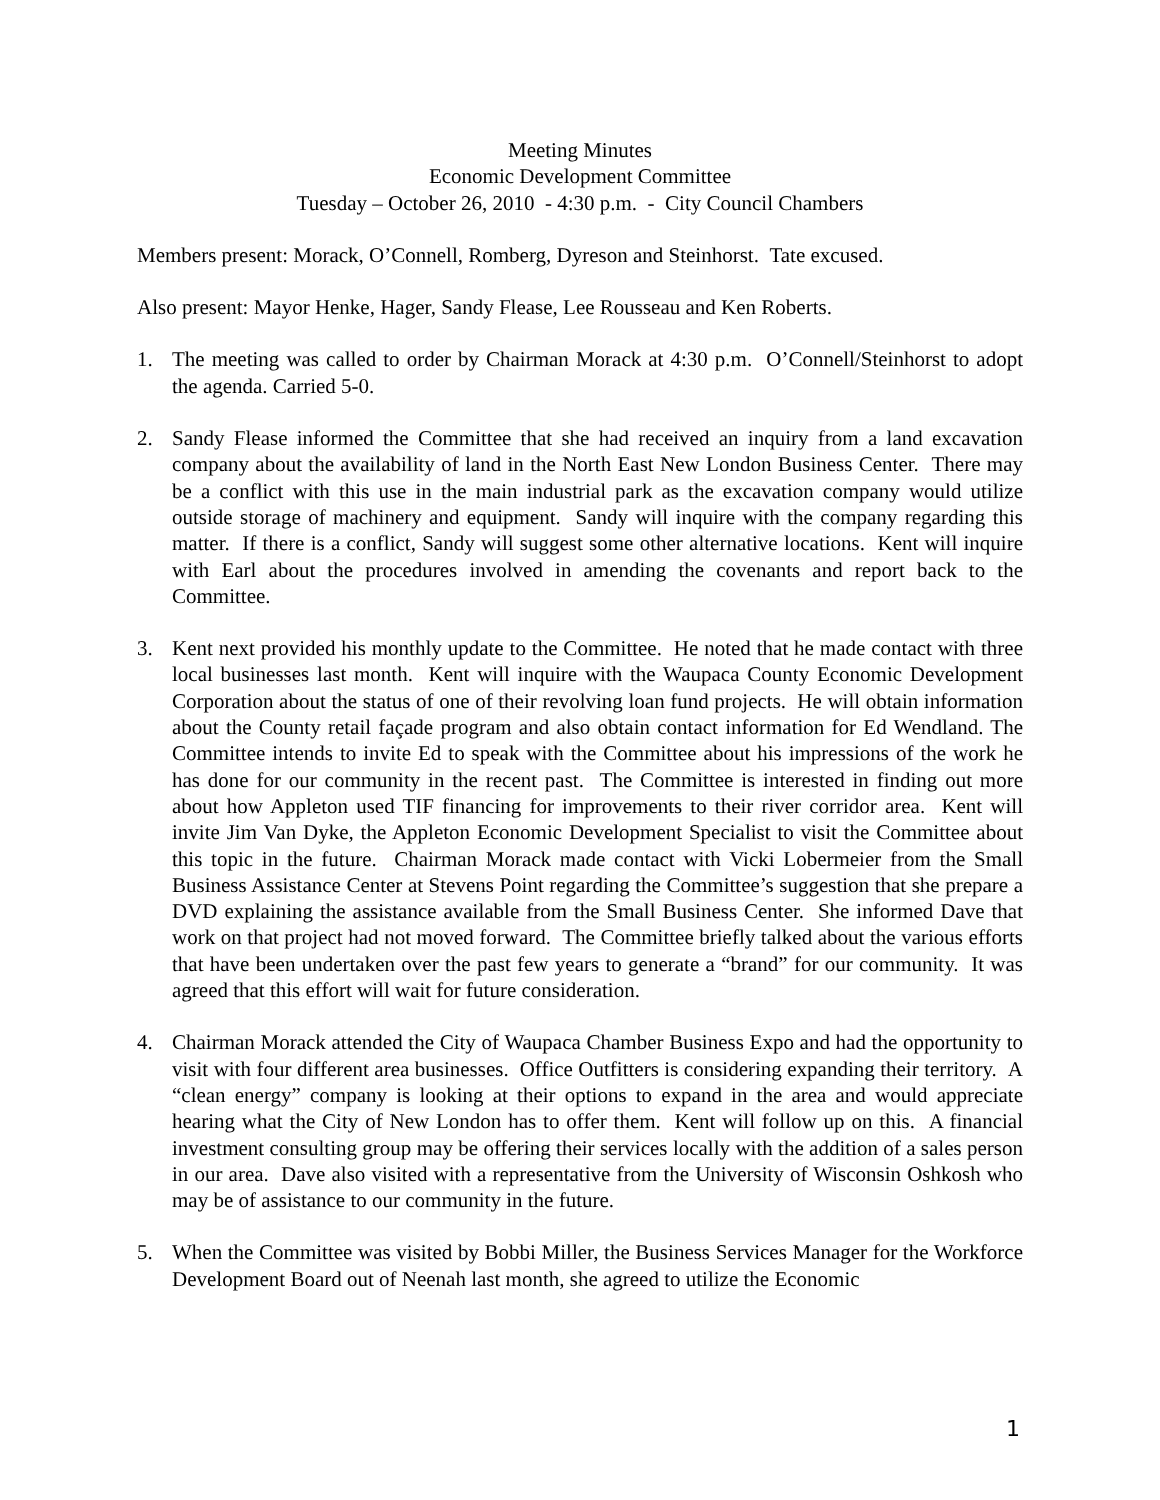Meeting Minutes
Economic Development Committee
Tuesday – October 26, 2010 - 4:30 p.m. - City Council Chambers
Members present: Morack, O’Connell, Romberg, Dyreson and Steinhorst. Tate excused.
Also present: Mayor Henke, Hager, Sandy Flease, Lee Rousseau and Ken Roberts.
1. The meeting was called to order by Chairman Morack at 4:30 p.m. O’Connell/Steinhorst to adopt the agenda. Carried 5-0.
2. Sandy Flease informed the Committee that she had received an inquiry from a land excavation company about the availability of land in the North East New London Business Center. There may be a conflict with this use in the main industrial park as the excavation company would utilize outside storage of machinery and equipment. Sandy will inquire with the company regarding this matter. If there is a conflict, Sandy will suggest some other alternative locations. Kent will inquire with Earl about the procedures involved in amending the covenants and report back to the Committee.
3. Kent next provided his monthly update to the Committee. He noted that he made contact with three local businesses last month. Kent will inquire with the Waupaca County Economic Development Corporation about the status of one of their revolving loan fund projects. He will obtain information about the County retail façade program and also obtain contact information for Ed Wendland. The Committee intends to invite Ed to speak with the Committee about his impressions of the work he has done for our community in the recent past. The Committee is interested in finding out more about how Appleton used TIF financing for improvements to their river corridor area. Kent will invite Jim Van Dyke, the Appleton Economic Development Specialist to visit the Committee about this topic in the future. Chairman Morack made contact with Vicki Lobermeier from the Small Business Assistance Center at Stevens Point regarding the Committee’s suggestion that she prepare a DVD explaining the assistance available from the Small Business Center. She informed Dave that work on that project had not moved forward. The Committee briefly talked about the various efforts that have been undertaken over the past few years to generate a “brand” for our community. It was agreed that this effort will wait for future consideration.
4. Chairman Morack attended the City of Waupaca Chamber Business Expo and had the opportunity to visit with four different area businesses. Office Outfitters is considering expanding their territory. A “clean energy” company is looking at their options to expand in the area and would appreciate hearing what the City of New London has to offer them. Kent will follow up on this. A financial investment consulting group may be offering their services locally with the addition of a sales person in our area. Dave also visited with a representative from the University of Wisconsin Oshkosh who may be of assistance to our community in the future.
5. When the Committee was visited by Bobbi Miller, the Business Services Manager for the Workforce Development Board out of Neenah last month, she agreed to utilize the Economic
1